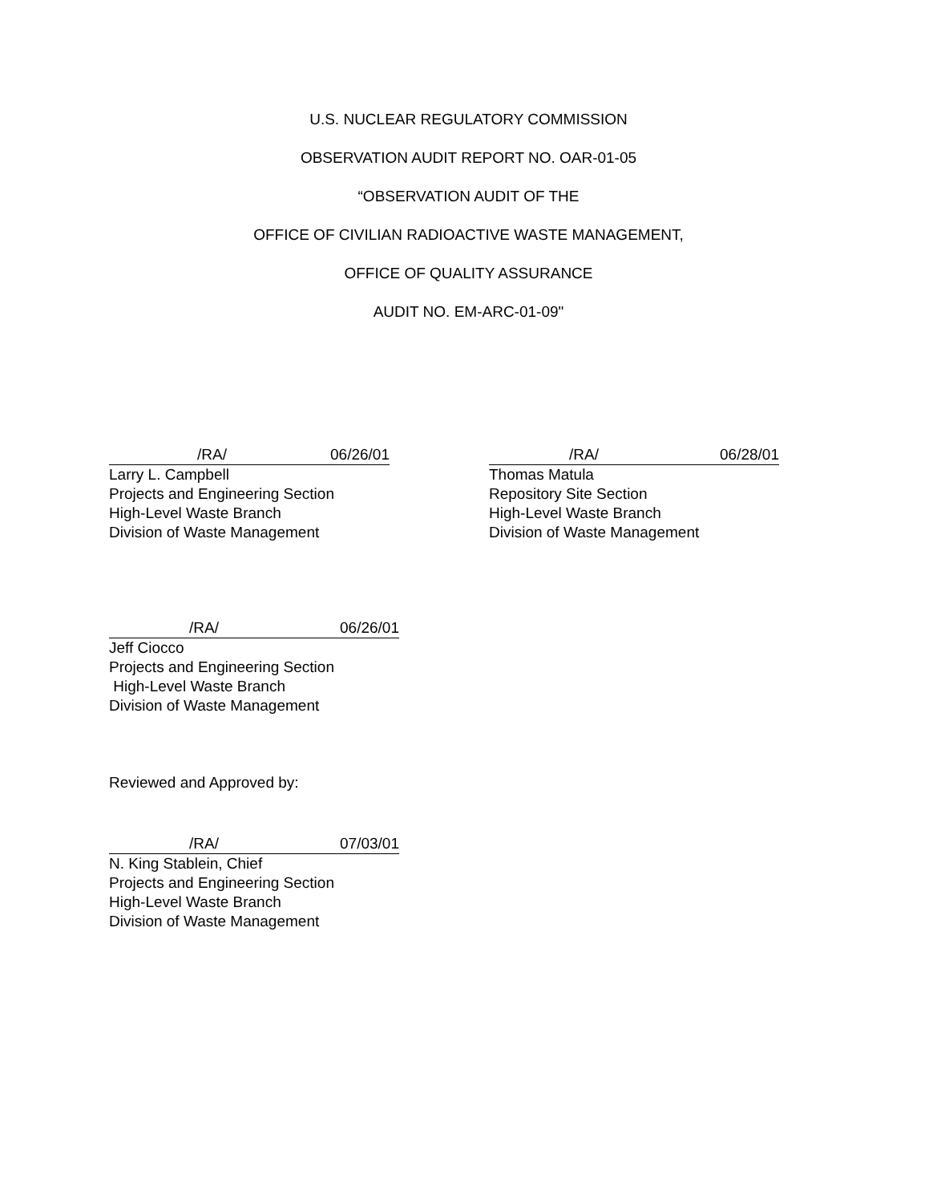U.S. NUCLEAR REGULATORY COMMISSION
OBSERVATION AUDIT REPORT NO. OAR-01-05
“OBSERVATION AUDIT OF THE
OFFICE OF CIVILIAN RADIOACTIVE WASTE MANAGEMENT,
OFFICE OF QUALITY ASSURANCE
AUDIT NO. EM-ARC-01-09"
/RA/ 06/26/01
Larry L. Campbell
Projects and Engineering Section
High-Level Waste Branch
Division of Waste Management
/RA/ 06/28/01
Thomas Matula
Repository Site Section
High-Level Waste Branch
Division of Waste Management
/RA/ 06/26/01
Jeff Ciocco
Projects and Engineering Section
High-Level Waste Branch
Division of Waste Management
Reviewed and Approved by:
/RA/ 07/03/01
N. King Stablein, Chief
Projects and Engineering Section
High-Level Waste Branch
Division of Waste Management